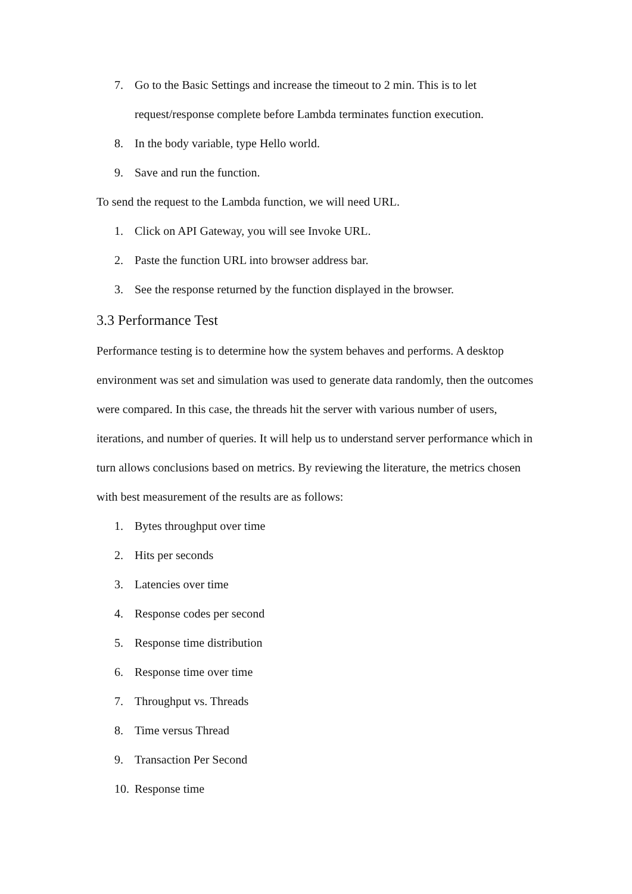7. Go to the Basic Settings and increase the timeout to 2 min. This is to let request/response complete before Lambda terminates function execution.
8. In the body variable, type Hello world.
9. Save and run the function.
To send the request to the Lambda function, we will need URL.
1. Click on API Gateway, you will see Invoke URL.
2. Paste the function URL into browser address bar.
3. See the response returned by the function displayed in the browser.
3.3 Performance Test
Performance testing is to determine how the system behaves and performs. A desktop environment was set and simulation was used to generate data randomly, then the outcomes were compared. In this case, the threads hit the server with various number of users, iterations, and number of queries. It will help us to understand server performance which in turn allows conclusions based on metrics. By reviewing the literature, the metrics chosen with best measurement of the results are as follows:
1. Bytes throughput over time
2. Hits per seconds
3. Latencies over time
4. Response codes per second
5. Response time distribution
6. Response time over time
7. Throughput vs. Threads
8. Time versus Thread
9. Transaction Per Second
10. Response time